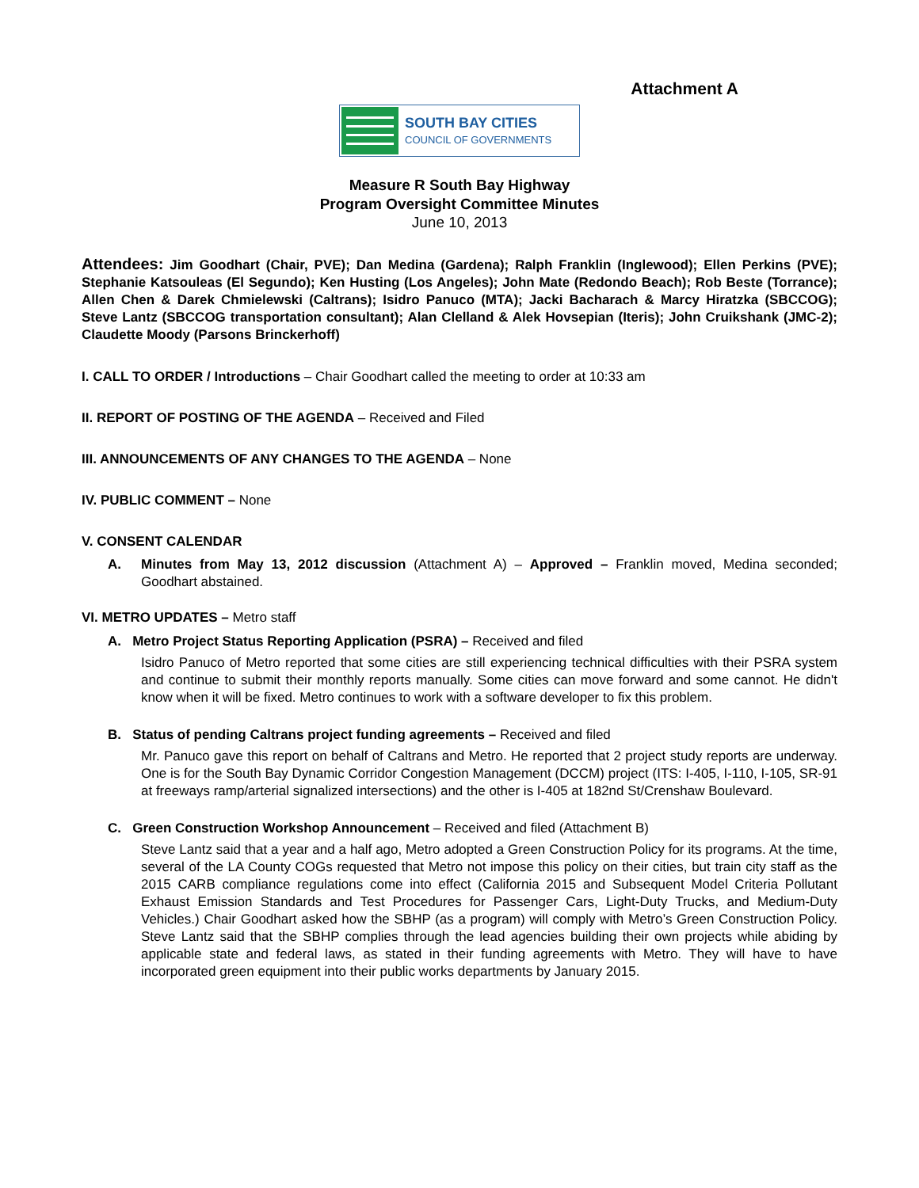Attachment A
SOUTH BAY CITIES
COUNCIL OF GOVERNMENTS
Measure R South Bay Highway
Program Oversight Committee Minutes
June 10, 2013
Attendees: Jim Goodhart (Chair, PVE); Dan Medina (Gardena); Ralph Franklin (Inglewood); Ellen Perkins (PVE); Stephanie Katsouleas (El Segundo); Ken Husting (Los Angeles); John Mate (Redondo Beach); Rob Beste (Torrance); Allen Chen & Darek Chmielewski (Caltrans); Isidro Panuco (MTA); Jacki Bacharach & Marcy Hiratzka (SBCCOG); Steve Lantz (SBCCOG transportation consultant); Alan Clelland & Alek Hovsepian (Iteris); John Cruikshank (JMC-2); Claudette Moody (Parsons Brinckerhoff)
I. CALL TO ORDER / Introductions – Chair Goodhart called the meeting to order at 10:33 am
II. REPORT OF POSTING OF THE AGENDA – Received and Filed
III. ANNOUNCEMENTS OF ANY CHANGES TO THE AGENDA – None
IV. PUBLIC COMMENT – None
V. CONSENT CALENDAR
A. Minutes from May 13, 2012 discussion (Attachment A) – Approved – Franklin moved, Medina seconded; Goodhart abstained.
VI. METRO UPDATES – Metro staff
A. Metro Project Status Reporting Application (PSRA) – Received and filed
Isidro Panuco of Metro reported that some cities are still experiencing technical difficulties with their PSRA system and continue to submit their monthly reports manually. Some cities can move forward and some cannot. He didn't know when it will be fixed. Metro continues to work with a software developer to fix this problem.
B. Status of pending Caltrans project funding agreements – Received and filed
Mr. Panuco gave this report on behalf of Caltrans and Metro. He reported that 2 project study reports are underway. One is for the South Bay Dynamic Corridor Congestion Management (DCCM) project (ITS: I-405, I-110, I-105, SR-91 at freeways ramp/arterial signalized intersections) and the other is I-405 at 182nd St/Crenshaw Boulevard.
C. Green Construction Workshop Announcement – Received and filed (Attachment B)
Steve Lantz said that a year and a half ago, Metro adopted a Green Construction Policy for its programs. At the time, several of the LA County COGs requested that Metro not impose this policy on their cities, but train city staff as the 2015 CARB compliance regulations come into effect (California 2015 and Subsequent Model Criteria Pollutant Exhaust Emission Standards and Test Procedures for Passenger Cars, Light-Duty Trucks, and Medium-Duty Vehicles.) Chair Goodhart asked how the SBHP (as a program) will comply with Metro’s Green Construction Policy. Steve Lantz said that the SBHP complies through the lead agencies building their own projects while abiding by applicable state and federal laws, as stated in their funding agreements with Metro. They will have to have incorporated green equipment into their public works departments by January 2015.